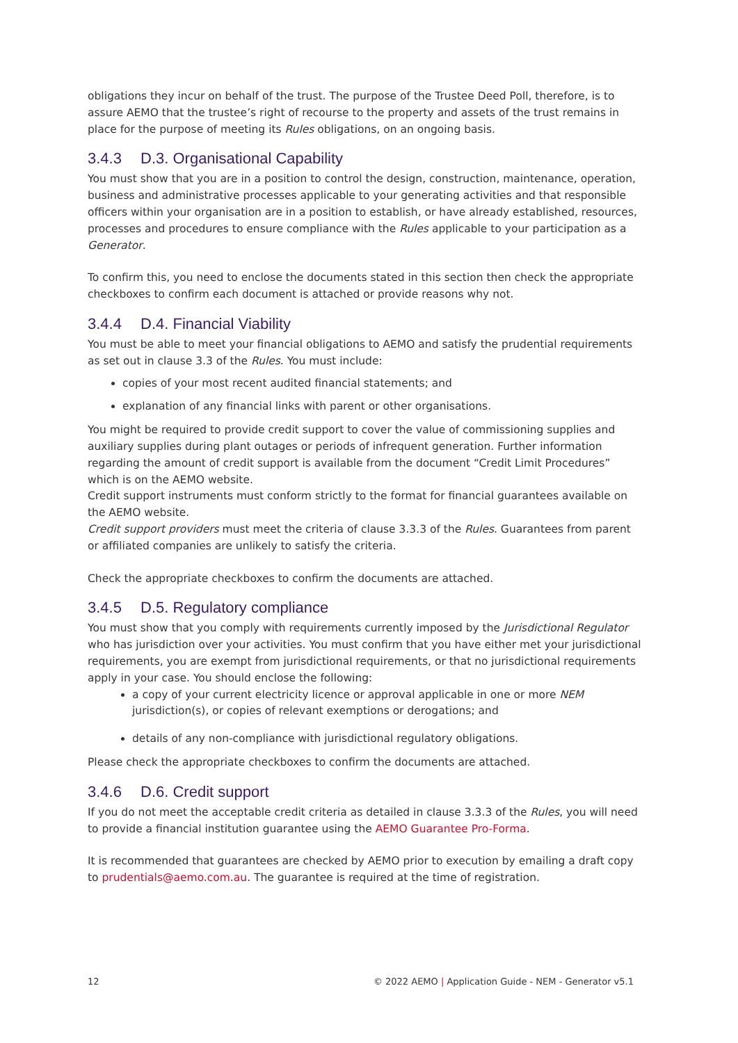obligations they incur on behalf of the trust. The purpose of the Trustee Deed Poll, therefore, is to assure AEMO that the trustee’s right of recourse to the property and assets of the trust remains in place for the purpose of meeting its Rules obligations, on an ongoing basis.
3.4.3 D.3. Organisational Capability
You must show that you are in a position to control the design, construction, maintenance, operation, business and administrative processes applicable to your generating activities and that responsible officers within your organisation are in a position to establish, or have already established, resources, processes and procedures to ensure compliance with the Rules applicable to your participation as a Generator.
To confirm this, you need to enclose the documents stated in this section then check the appropriate checkboxes to confirm each document is attached or provide reasons why not.
3.4.4 D.4. Financial Viability
You must be able to meet your financial obligations to AEMO and satisfy the prudential requirements as set out in clause 3.3 of the Rules. You must include:
copies of your most recent audited financial statements; and
explanation of any financial links with parent or other organisations.
You might be required to provide credit support to cover the value of commissioning supplies and auxiliary supplies during plant outages or periods of infrequent generation. Further information regarding the amount of credit support is available from the document “Credit Limit Procedures” which is on the AEMO website.
Credit support instruments must conform strictly to the format for financial guarantees available on the AEMO website.
Credit support providers must meet the criteria of clause 3.3.3 of the Rules. Guarantees from parent or affiliated companies are unlikely to satisfy the criteria.
Check the appropriate checkboxes to confirm the documents are attached.
3.4.5 D.5. Regulatory compliance
You must show that you comply with requirements currently imposed by the Jurisdictional Regulator who has jurisdiction over your activities. You must confirm that you have either met your jurisdictional requirements, you are exempt from jurisdictional requirements, or that no jurisdictional requirements apply in your case. You should enclose the following:
a copy of your current electricity licence or approval applicable in one or more NEM jurisdiction(s), or copies of relevant exemptions or derogations; and
details of any non-compliance with jurisdictional regulatory obligations.
Please check the appropriate checkboxes to confirm the documents are attached.
3.4.6 D.6. Credit support
If you do not meet the acceptable credit criteria as detailed in clause 3.3.3 of the Rules, you will need to provide a financial institution guarantee using the AEMO Guarantee Pro-Forma.
It is recommended that guarantees are checked by AEMO prior to execution by emailing a draft copy to prudentials@aemo.com.au. The guarantee is required at the time of registration.
12 © 2022 AEMO | Application Guide - NEM - Generator v5.1